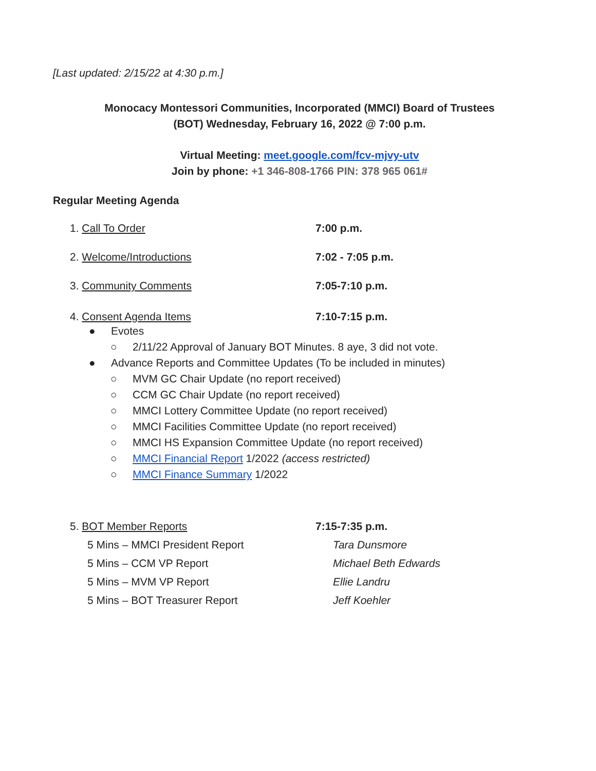[Last updated: 2/15/22 at 4:30 p.m.]
Monocacy Montessori Communities, Incorporated (MMCI) Board of Trustees
(BOT) Wednesday, February 16, 2022 @ 7:00 p.m.
Virtual Meeting: meet.google.com/fcv-mjvy-utv
Join by phone: +1 346-808-1766 PIN: 378 965 061#
Regular Meeting Agenda
1. Call To Order 7:00 p.m.
2. Welcome/Introductions 7:02 - 7:05 p.m.
3. Community Comments 7:05-7:10 p.m.
4. Consent Agenda Items 7:10-7:15 p.m.
● Evotes
○ 2/11/22 Approval of January BOT Minutes. 8 aye, 3 did not vote.
● Advance Reports and Committee Updates (To be included in minutes)
○ MVM GC Chair Update (no report received)
○ CCM GC Chair Update (no report received)
○ MMCI Lottery Committee Update (no report received)
○ MMCI Facilities Committee Update (no report received)
○ MMCI HS Expansion Committee Update (no report received)
○ MMCI Financial Report 1/2022 (access restricted)
○ MMCI Finance Summary 1/2022
5. BOT Member Reports 7:15-7:35 p.m.
5 Mins – MMCI President Report Tara Dunsmore
5 Mins – CCM VP Report Michael Beth Edwards
5 Mins – MVM VP Report Ellie Landru
5 Mins – BOT Treasurer Report Jeff Koehler